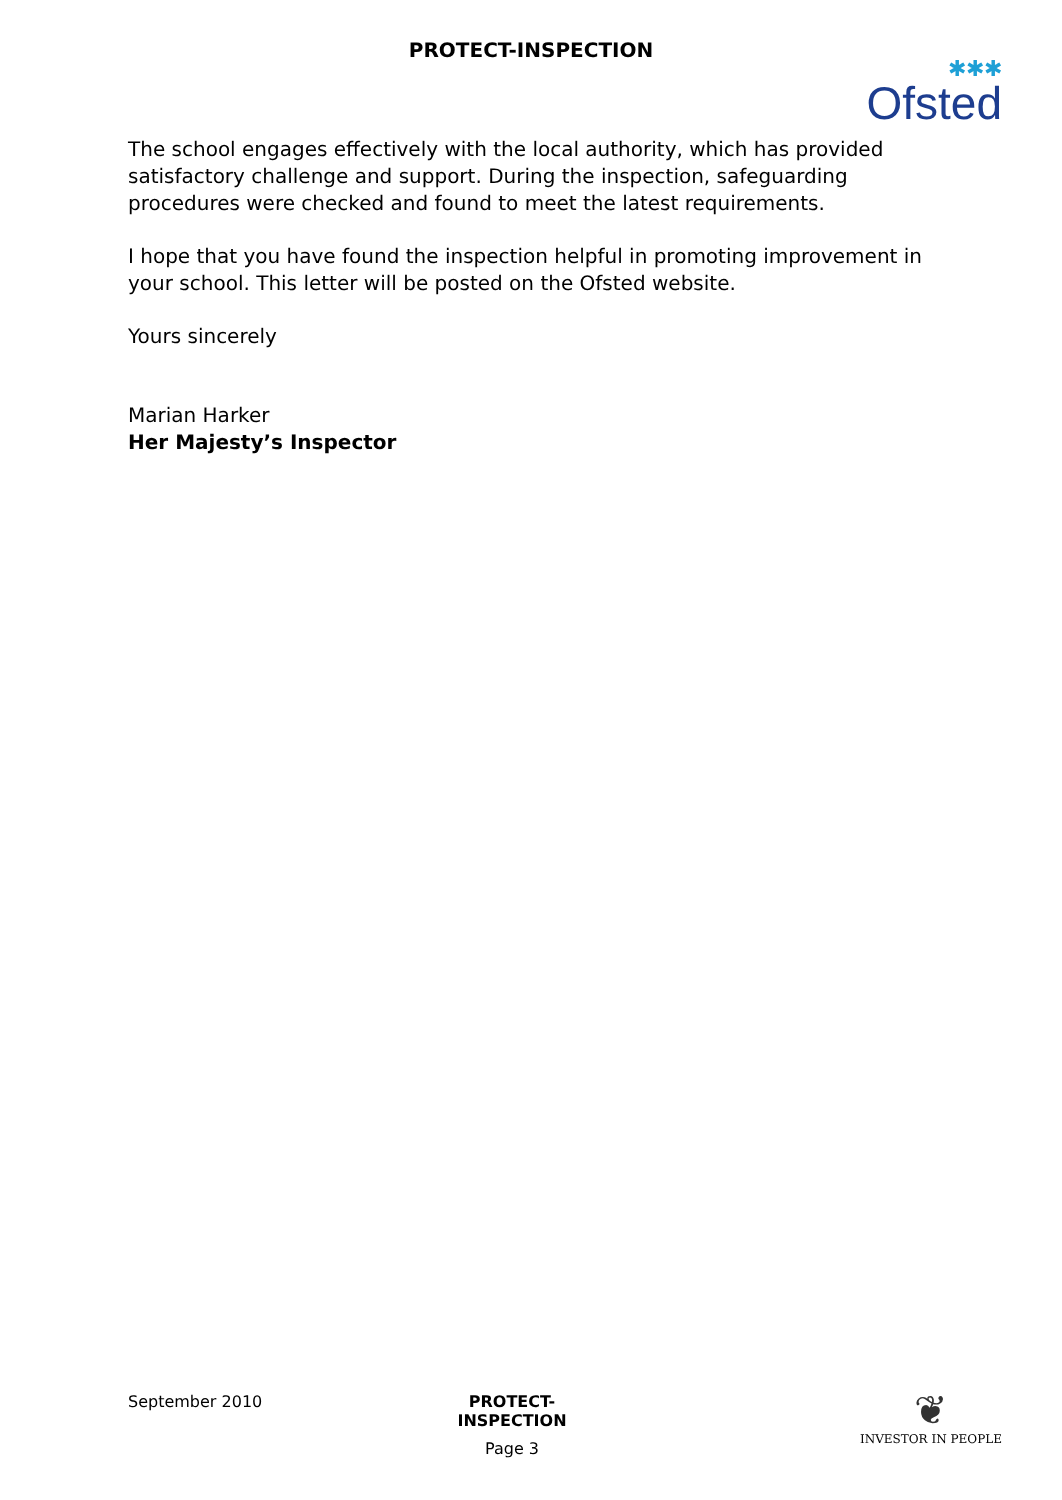PROTECT-INSPECTION
✱✱✱
Ofsted
The school engages effectively with the local authority, which has provided satisfactory challenge and support. During the inspection, safeguarding procedures were checked and found to meet the latest requirements.
I hope that you have found the inspection helpful in promoting improvement in your school. This letter will be posted on the Ofsted website.
Yours sincerely
Marian Harker
Her Majesty’s Inspector
September 2010 PROTECT-INSPECTION
Page 3
❦
INVESTOR IN PEOPLE